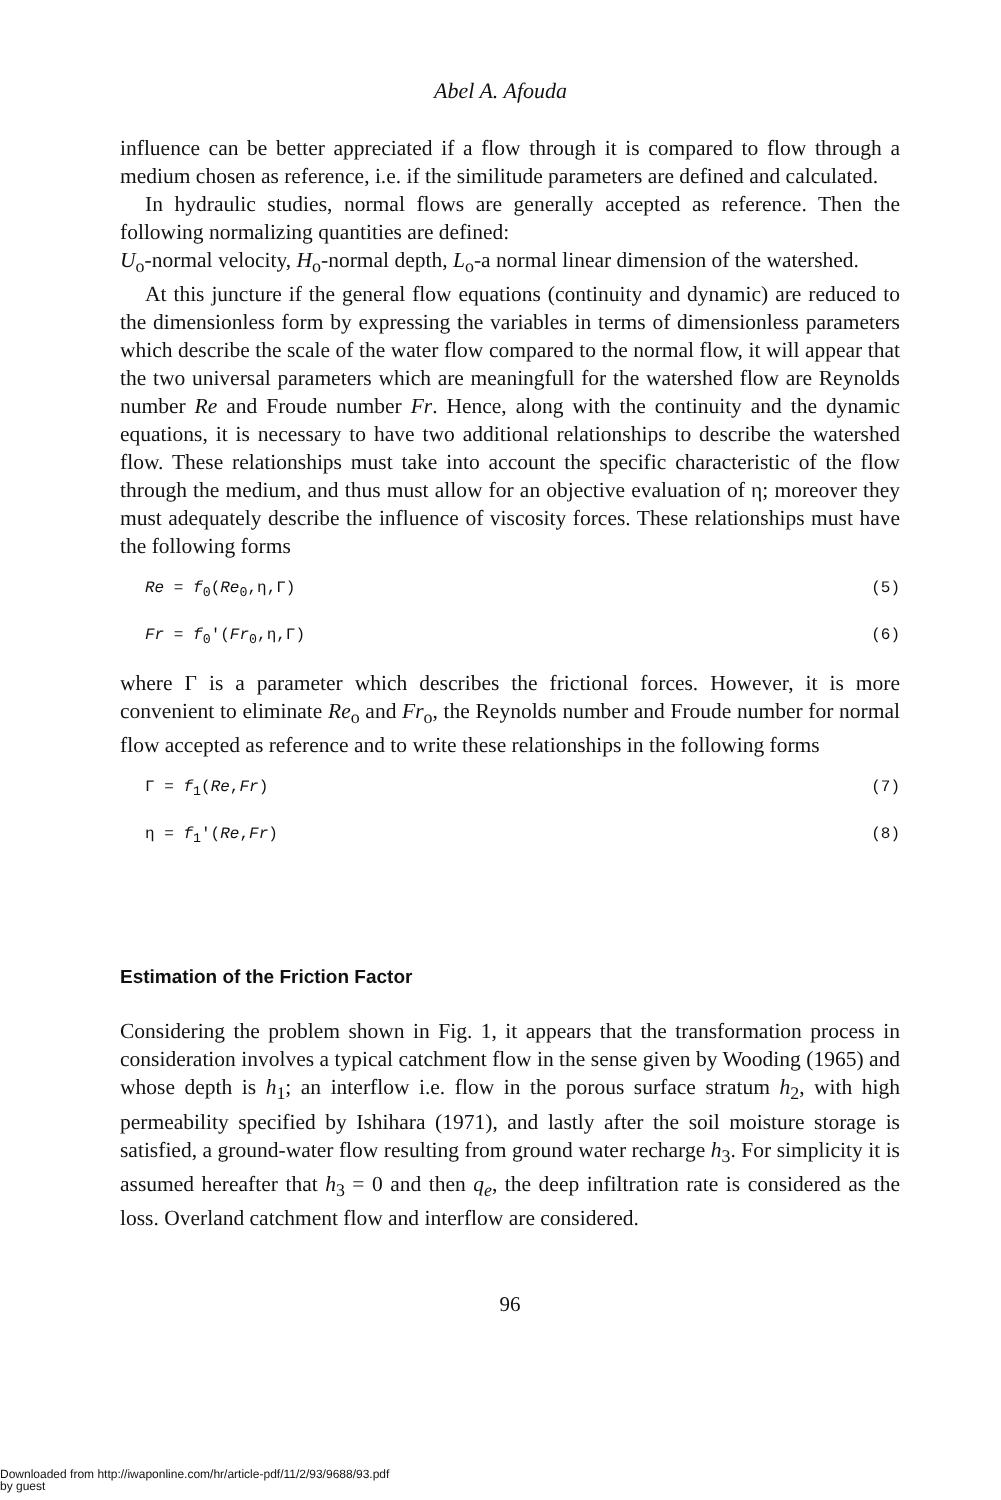Abel A. Afouda
influence can be better appreciated if a flow through it is compared to flow through a medium chosen as reference, i.e. if the similitude parameters are defined and calculated.
In hydraulic studies, normal flows are generally accepted as reference. Then the following normalizing quantities are defined:
U<sub>o</sub>-normal velocity, H<sub>o</sub>-normal depth, L<sub>o</sub>-a normal linear dimension of the watershed.
At this juncture if the general flow equations (continuity and dynamic) are reduced to the dimensionless form by expressing the variables in terms of dimensionless parameters which describe the scale of the water flow compared to the normal flow, it will appear that the two universal parameters which are meaningfull for the watershed flow are Reynolds number Re and Froude number Fr. Hence, along with the continuity and the dynamic equations, it is necessary to have two additional relationships to describe the watershed flow. These relationships must take into account the specific characteristic of the flow through the medium, and thus must allow for an objective evaluation of η; moreover they must adequately describe the influence of viscosity forces. These relationships must have the following forms
Re = f<sub>0</sub>(Re<sub>0</sub>,η,Γ) (5)
Fr = f<sub>0</sub>′(Fr<sub>0</sub>,η,Γ) (6)
where Γ is a parameter which describes the frictional forces. However, it is more convenient to eliminate Re<sub>o</sub> and Fr<sub>o</sub>, the Reynolds number and Froude number for normal flow accepted as reference and to write these relationships in the following forms
Γ = f<sub>1</sub>(Re,Fr) (7)
η = f<sub>1</sub>′(Re,Fr) (8)
Estimation of the Friction Factor
Considering the problem shown in Fig. 1, it appears that the transformation process in consideration involves a typical catchment flow in the sense given by Wooding (1965) and whose depth is h<sub>1</sub>; an interflow i.e. flow in the porous surface stratum h<sub>2</sub>, with high permeability specified by Ishihara (1971), and lastly after the soil moisture storage is satisfied, a ground-water flow resulting from ground water recharge h<sub>3</sub>. For simplicity it is assumed hereafter that h<sub>3</sub> = 0 and then q<sub>e</sub>, the deep infiltration rate is considered as the loss. Overland catchment flow and interflow are considered.
96
Downloaded from http://iwaponline.com/hr/article-pdf/11/2/93/9688/93.pdf
by guest